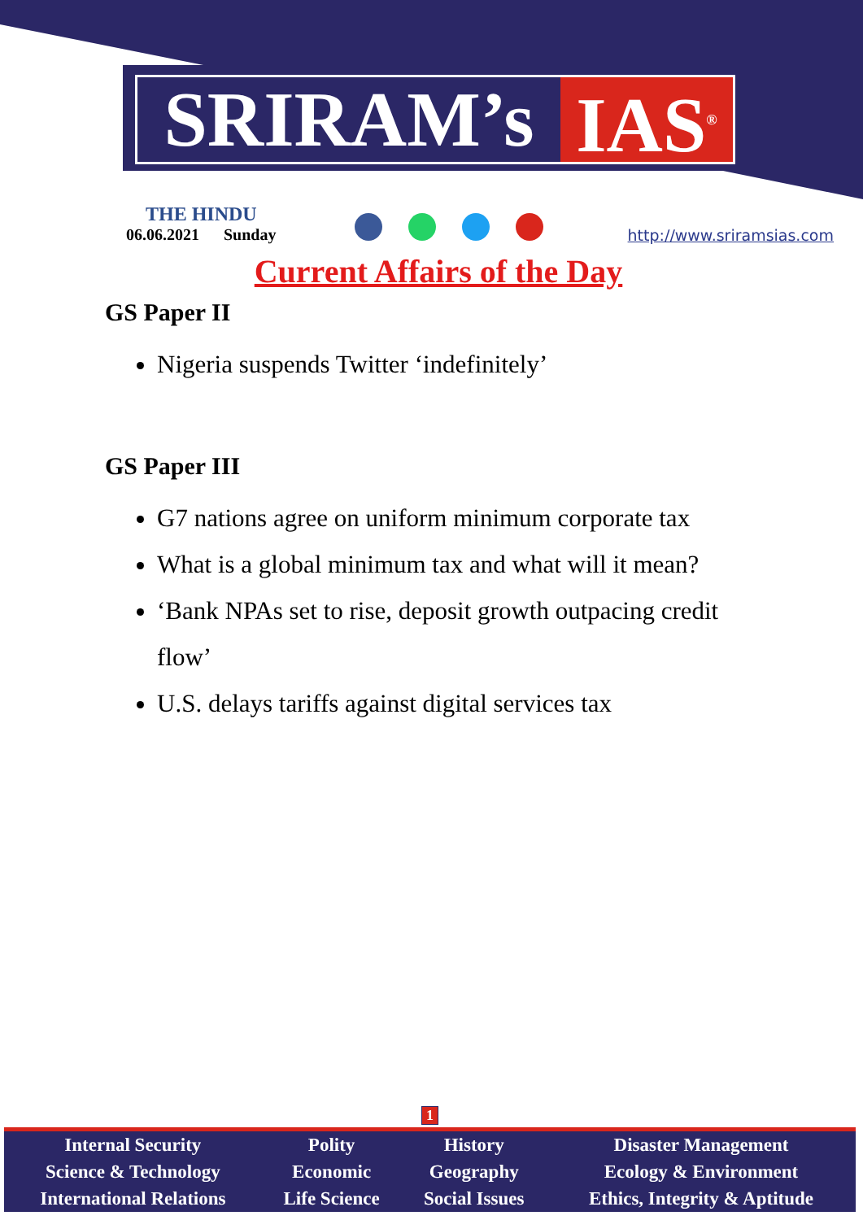SRIRAM’s IAS<sup>®</sup>
THE HINDU
06.06.2021 Sunday
http://www.sriramsias.com
Current Affairs of the Day
GS Paper II
Nigeria suspends Twitter ‘indefinitely’
GS Paper III
G7 nations agree on uniform minimum corporate tax
What is a global minimum tax and what will it mean?
‘Bank NPAs set to rise, deposit growth outpacing credit flow’
U.S. delays tariffs against digital services tax
1
| Internal Security | Polity | History | Disaster Management |
| Science & Technology | Economic | Geography | Ecology & Environment |
| International Relations | Life Science | Social Issues | Ethics, Integrity & Aptitude |